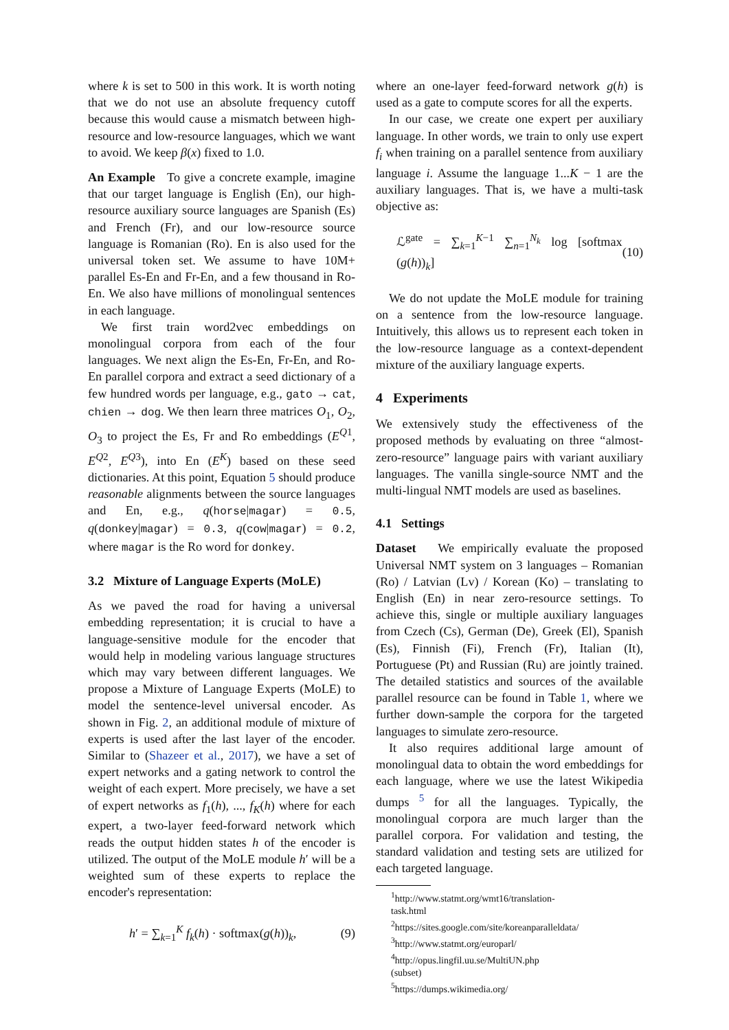where k is set to 500 in this work. It is worth noting that we do not use an absolute frequency cutoff because this would cause a mismatch between high-resource and low-resource languages, which we want to avoid. We keep β(x) fixed to 1.0.
An Example To give a concrete example, imagine that our target language is English (En), our high-resource auxiliary source languages are Spanish (Es) and French (Fr), and our low-resource source language is Romanian (Ro). En is also used for the universal token set. We assume to have 10M+ parallel Es-En and Fr-En, and a few thousand in Ro-En. We also have millions of monolingual sentences in each language.
We first train word2vec embeddings on monolingual corpora from each of the four languages. We next align the Es-En, Fr-En, and Ro-En parallel corpora and extract a seed dictionary of a few hundred words per language, e.g., gato → cat, chien → dog. We then learn three matrices O<sub>1</sub>, O<sub>2</sub>, O<sub>3</sub> to project the Es, Fr and Ro embeddings (E<sup>Q1</sup>, E<sup>Q2</sup>, E<sup>Q3</sup>), into En (E<sup>K</sup>) based on these seed dictionaries. At this point, Equation 5 should produce reasonable alignments between the source languages and En, e.g., q(horse|magar) = 0.5, q(donkey|magar) = 0.3, q(cow|magar) = 0.2, where magar is the Ro word for donkey.
3.2 Mixture of Language Experts (MoLE)
As we paved the road for having a universal embedding representation; it is crucial to have a language-sensitive module for the encoder that would help in modeling various language structures which may vary between different languages. We propose a Mixture of Language Experts (MoLE) to model the sentence-level universal encoder. As shown in Fig. 2, an additional module of mixture of experts is used after the last layer of the encoder. Similar to (Shazeer et al., 2017), we have a set of expert networks and a gating network to control the weight of each expert. More precisely, we have a set of expert networks as f<sub>1</sub>(h), ..., f<sub>K</sub>(h) where for each expert, a two-layer feed-forward network which reads the output hidden states h of the encoder is utilized. The output of the MoLE module h′ will be a weighted sum of these experts to replace the encoder's representation:
h′ = ∑<sub>k=1</sub><sup>K</sup> f<sub>k</sub>(h) · softmax(g(h))<sub>k</sub>, (9)
where an one-layer feed-forward network g(h) is used as a gate to compute scores for all the experts.
In our case, we create one expert per auxiliary language. In other words, we train to only use expert f<sub>i</sub> when training on a parallel sentence from auxiliary language i. Assume the language 1...K − 1 are the auxiliary languages. That is, we have a multi-task objective as:
ℒ<sup>gate</sup> = ∑<sub>k=1</sub><sup>K−1</sup> ∑<sub>n=1</sub><sup>N<sub>k</sub></sup> log [softmax (g(h))<sub>k</sub>] (10)
We do not update the MoLE module for training on a sentence from the low-resource language. Intuitively, this allows us to represent each token in the low-resource language as a context-dependent mixture of the auxiliary language experts.
4 Experiments
We extensively study the effectiveness of the proposed methods by evaluating on three “almost-zero-resource” language pairs with variant auxiliary languages. The vanilla single-source NMT and the multi-lingual NMT models are used as baselines.
4.1 Settings
Dataset We empirically evaluate the proposed Universal NMT system on 3 languages – Romanian (Ro) / Latvian (Lv) / Korean (Ko) – translating to English (En) in near zero-resource settings. To achieve this, single or multiple auxiliary languages from Czech (Cs), German (De), Greek (El), Spanish (Es), Finnish (Fi), French (Fr), Italian (It), Portuguese (Pt) and Russian (Ru) are jointly trained. The detailed statistics and sources of the available parallel resource can be found in Table 1, where we further down-sample the corpora for the targeted languages to simulate zero-resource.
It also requires additional large amount of monolingual data to obtain the word embeddings for each language, where we use the latest Wikipedia dumps <sup>5</sup> for all the languages. Typically, the monolingual corpora are much larger than the parallel corpora. For validation and testing, the standard validation and testing sets are utilized for each targeted language.
<sup>1</sup> http://www.statmt.org/wmt16/translation-task.html
<sup>2</sup> https://sites.google.com/site/koreanparalleldata/
<sup>3</sup> http://www.statmt.org/europarl/
<sup>4</sup> http://opus.lingfil.uu.se/MultiUN.php (subset)
<sup>5</sup> https://dumps.wikimedia.org/